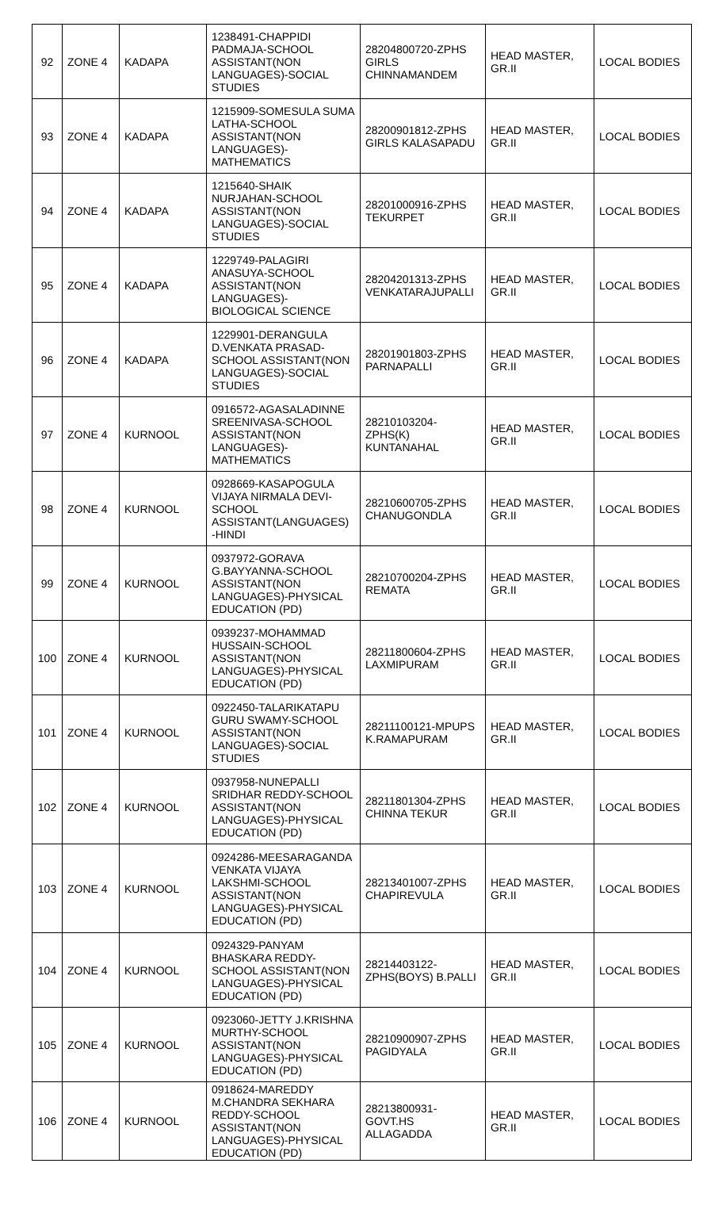| 92 | ZONE 4 | KADAPA | 1238491-CHAPPIDI PADMAJA-SCHOOL ASSISTANT(NON LANGUAGES)-SOCIAL STUDIES | 28204800720-ZPHS GIRLS CHINNAMANDEM | HEAD MASTER, GR.II | LOCAL BODIES |
| 93 | ZONE 4 | KADAPA | 1215909-SOMESULA SUMA LATHA-SCHOOL ASSISTANT(NON LANGUAGES)-MATHEMATICS | 28200901812-ZPHS GIRLS KALASAPADU | HEAD MASTER, GR.II | LOCAL BODIES |
| 94 | ZONE 4 | KADAPA | 1215640-SHAIK NURJAHAN-SCHOOL ASSISTANT(NON LANGUAGES)-SOCIAL STUDIES | 28201000916-ZPHS TEKURPET | HEAD MASTER, GR.II | LOCAL BODIES |
| 95 | ZONE 4 | KADAPA | 1229749-PALAGIRI ANASUYA-SCHOOL ASSISTANT(NON LANGUAGES)-BIOLOGICAL SCIENCE | 28204201313-ZPHS VENKATARAJUPALLI | HEAD MASTER, GR.II | LOCAL BODIES |
| 96 | ZONE 4 | KADAPA | 1229901-DERANGULA D.VENKATA PRASAD-SCHOOL ASSISTANT(NON LANGUAGES)-SOCIAL STUDIES | 28201901803-ZPHS PARNAPALLI | HEAD MASTER, GR.II | LOCAL BODIES |
| 97 | ZONE 4 | KURNOOL | 0916572-AGASALADINNE SREENIVASA-SCHOOL ASSISTANT(NON LANGUAGES)-MATHEMATICS | 28210103204-ZPHS(K) KUNTANAHAL | HEAD MASTER, GR.II | LOCAL BODIES |
| 98 | ZONE 4 | KURNOOL | 0928669-KASAPOGULA VIJAYA NIRMALA DEVI-SCHOOL ASSISTANT(LANGUAGES) -HINDI | 28210600705-ZPHS CHANUGONDLA | HEAD MASTER, GR.II | LOCAL BODIES |
| 99 | ZONE 4 | KURNOOL | 0937972-GORAVA G.BAYYANNA-SCHOOL ASSISTANT(NON LANGUAGES)-PHYSICAL EDUCATION (PD) | 28210700204-ZPHS REMATA | HEAD MASTER, GR.II | LOCAL BODIES |
| 100 | ZONE 4 | KURNOOL | 0939237-MOHAMMAD HUSSAIN-SCHOOL ASSISTANT(NON LANGUAGES)-PHYSICAL EDUCATION (PD) | 28211800604-ZPHS LAXMIPURAM | HEAD MASTER, GR.II | LOCAL BODIES |
| 101 | ZONE 4 | KURNOOL | 0922450-TALARIKATAPU GURU SWAMY-SCHOOL ASSISTANT(NON LANGUAGES)-SOCIAL STUDIES | 28211100121-MPUPS K.RAMAPURAM | HEAD MASTER, GR.II | LOCAL BODIES |
| 102 | ZONE 4 | KURNOOL | 0937958-NUNEPALLI SRIDHAR REDDY-SCHOOL ASSISTANT(NON LANGUAGES)-PHYSICAL EDUCATION (PD) | 28211801304-ZPHS CHINNA TEKUR | HEAD MASTER, GR.II | LOCAL BODIES |
| 103 | ZONE 4 | KURNOOL | 0924286-MEESARAGANDA VENKATA VIJAYA LAKSHMI-SCHOOL ASSISTANT(NON LANGUAGES)-PHYSICAL EDUCATION (PD) | 28213401007-ZPHS CHAPIREVULA | HEAD MASTER, GR.II | LOCAL BODIES |
| 104 | ZONE 4 | KURNOOL | 0924329-PANYAM BHASKARA REDDY-SCHOOL ASSISTANT(NON LANGUAGES)-PHYSICAL EDUCATION (PD) | 28214403122-ZPHS(BOYS) B.PALLI | HEAD MASTER, GR.II | LOCAL BODIES |
| 105 | ZONE 4 | KURNOOL | 0923060-JETTY J.KRISHNA MURTHY-SCHOOL ASSISTANT(NON LANGUAGES)-PHYSICAL EDUCATION (PD) | 28210900907-ZPHS PAGIDYALA | HEAD MASTER, GR.II | LOCAL BODIES |
| 106 | ZONE 4 | KURNOOL | 0918624-MAREDDY M.CHANDRA SEKHARA REDDY-SCHOOL ASSISTANT(NON LANGUAGES)-PHYSICAL EDUCATION (PD) | 28213800931-GOVT.HS ALLAGADDA | HEAD MASTER, GR.II | LOCAL BODIES |